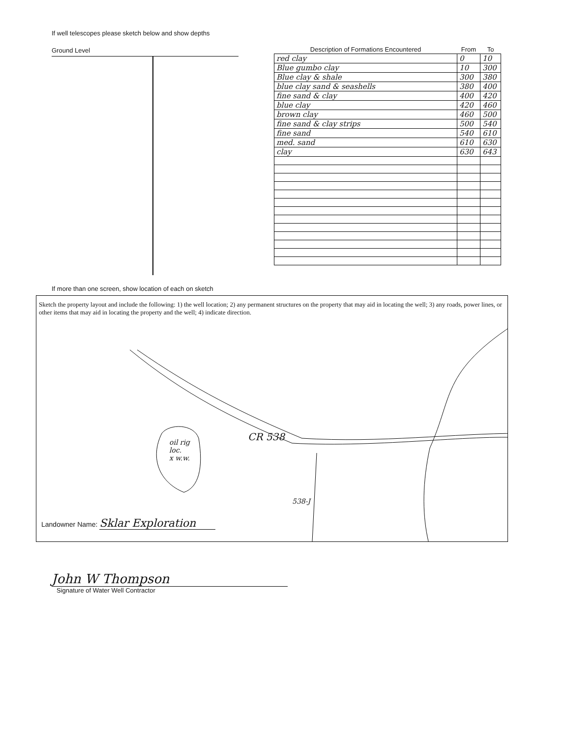If well telescopes please sketch below and show depths
Ground Level
| Description of Formations Encountered | From | To |
| --- | --- | --- |
| red clay | 0 | 10 |
| Blue gumbo clay | 10 | 300 |
| Blue clay & shale | 300 | 380 |
| blue clay sand & seashells | 380 | 400 |
| fine sand & clay | 400 | 420 |
| blue clay | 420 | 460 |
| brown clay | 460 | 500 |
| fine sand & clay strips | 500 | 540 |
| fine sand | 540 | 610 |
| med. sand | 610 | 630 |
| clay | 630 | 643 |
If more than one screen, show location of each on sketch
Sketch the property layout and include the following: 1) the well location; 2) any permanent structures on the property that may aid in locating the well; 3) any roads, power lines, or other items that may aid in locating the property and the well; 4) indicate direction.
CR 538 oil rig
loc.
x w.w.
538-J
Landowner Name: Sklar Exploration
John W Thompson
Signature of Water Well Contractor